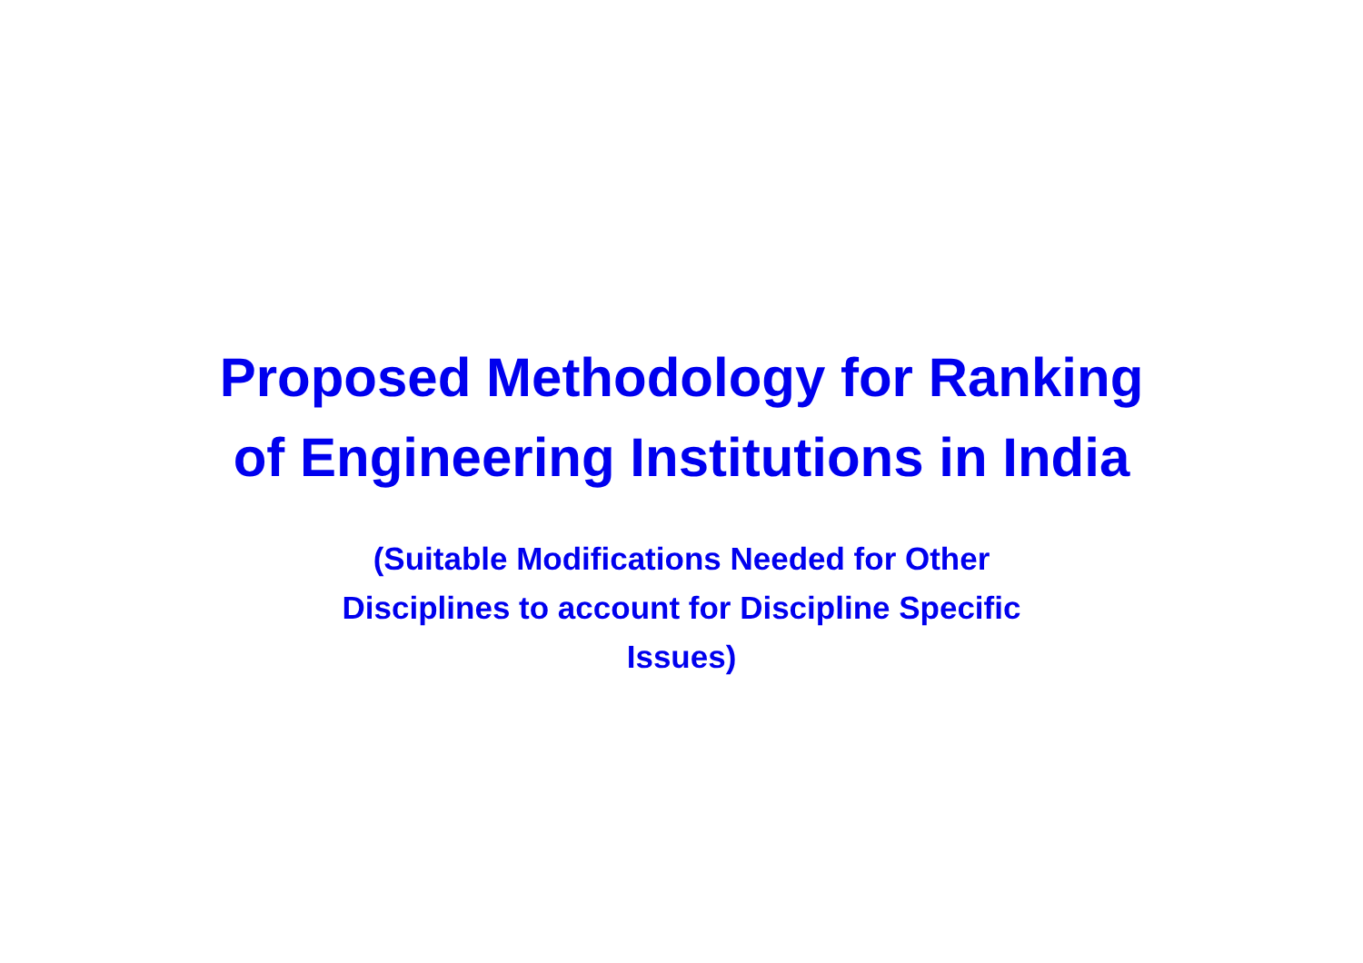Proposed Methodology for Ranking
of Engineering Institutions in India
(Suitable Modifications Needed for Other
Disciplines to account for Discipline Specific
Issues)